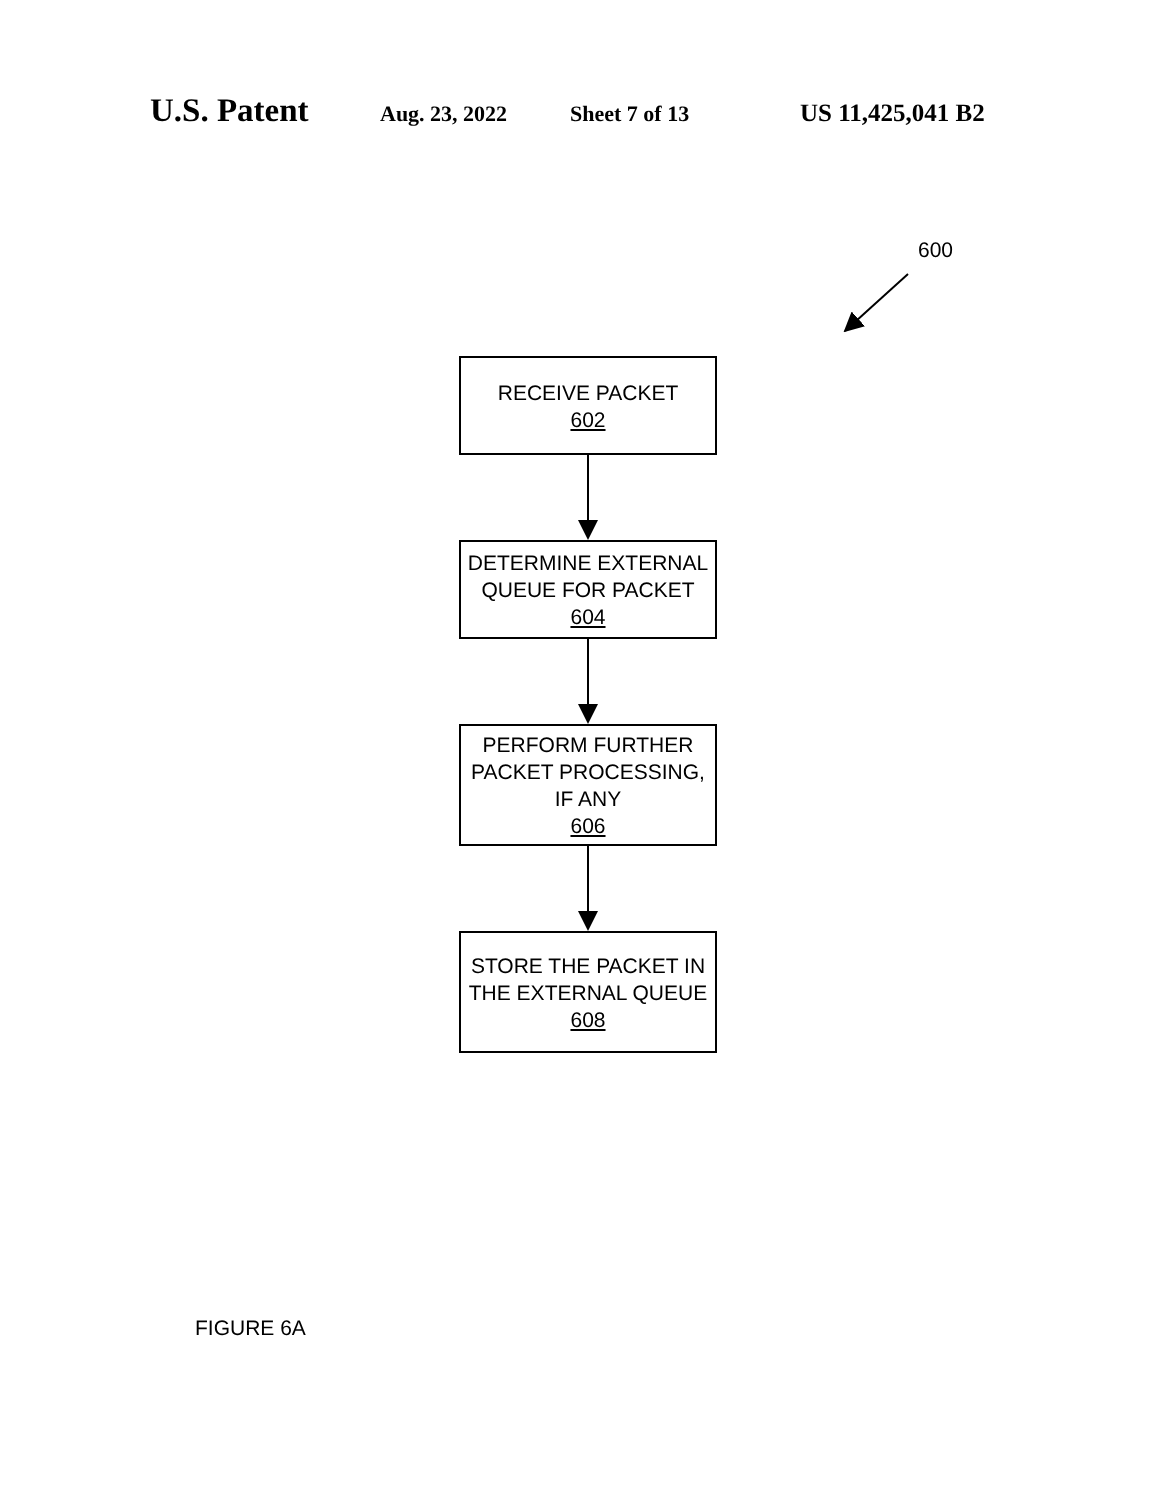U.S. Patent Aug. 23, 2022 Sheet 7 of 13 US 11,425,041 B2
600
RECEIVE PACKET
602
DETERMINE EXTERNAL QUEUE FOR PACKET
604
PERFORM FURTHER PACKET PROCESSING, IF ANY
606
STORE THE PACKET IN THE EXTERNAL QUEUE
608
FIGURE 6A